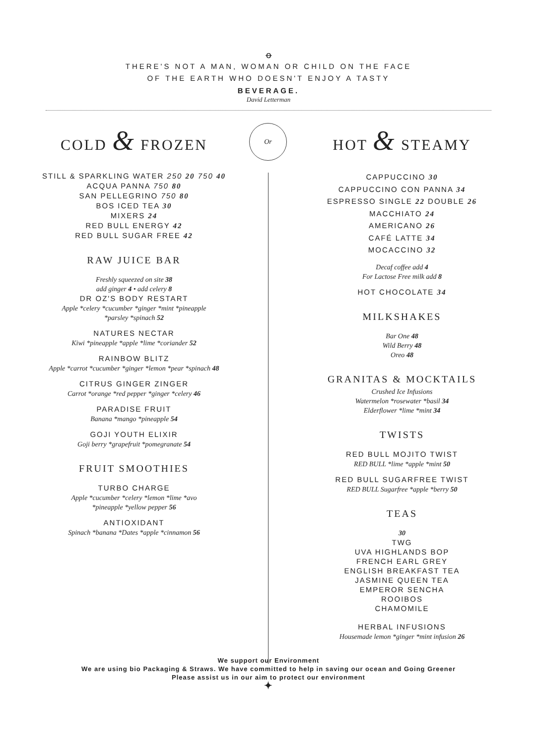ꝋ
THERE'S NOT A MAN, WOMAN OR CHILD ON THE FACE
OF THE EARTH WHO DOESN'T ENJOY A TASTY
BEVERAGE.
David Letterman
Or
COLD & FROZEN
STILL & SPARKLING WATER 250 20 750 40
ACQUA PANNA 750 80
SAN PELLEGRINO 750 80
BOS ICED TEA 30
MIXERS 24
RED BULL ENERGY 42
RED BULL SUGAR FREE 42
RAW JUICE BAR
Freshly squeezed on site 38
add ginger 4 • add celery 8
DR OZ'S BODY RESTART
Apple *celery *cucumber *ginger *mint *pineapple
*parsley *spinach 52
NATURES NECTAR
Kiwi *pineapple *apple *lime *coriander 52
RAINBOW BLITZ
Apple *carrot *cucumber *ginger *lemon *pear *spinach 48
CITRUS GINGER ZINGER
Carrot *orange *red pepper *ginger *celery 46
PARADISE FRUIT
Banana *mango *pineapple 54
GOJI YOUTH ELIXIR
Goji berry *grapefruit *pomegranate 54
FRUIT SMOOTHIES
TURBO CHARGE
Apple *cucumber *celery *lemon *lime *avo
*pineapple *yellow pepper 56
ANTIOXIDANT
Spinach *banana *Dates *apple *cinnamon 56
HOT & STEAMY
CAPPUCCINO 30
CAPPUCCINO CON PANNA 34
ESPRESSO SINGLE 22 DOUBLE 26
MACCHIATO 24
AMERICANO 26
CAFÉ LATTE 34
MOCACCINO 32
Decaf coffee add 4
For Lactose Free milk add 8
HOT CHOCOLATE 34
MILKSHAKES
Bar One 48
Wild Berry 48
Oreo 48
GRANITAS & MOCKTAILS
Crushed Ice Infusions
Watermelon *rosewater *basil 34
Elderflower *lime *mint 34
TWISTS
RED BULL MOJITO TWIST
RED BULL *lime *apple *mint 50
RED BULL SUGARFREE TWIST
RED BULL Sugarfree *apple *berry 50
TEAS
30
TWG
UVA HIGHLANDS BOP
FRENCH EARL GREY
ENGLISH BREAKFAST TEA
JASMINE QUEEN TEA
EMPEROR SENCHA
ROOIBOS
CHAMOMILE
HERBAL INFUSIONS
Housemade lemon *ginger *mint infusion 26
We support our Environment
We are using bio Packaging & Straws. We have committed to help in saving our ocean and Going Greener
Please assist us in our aim to protect our environment
✦